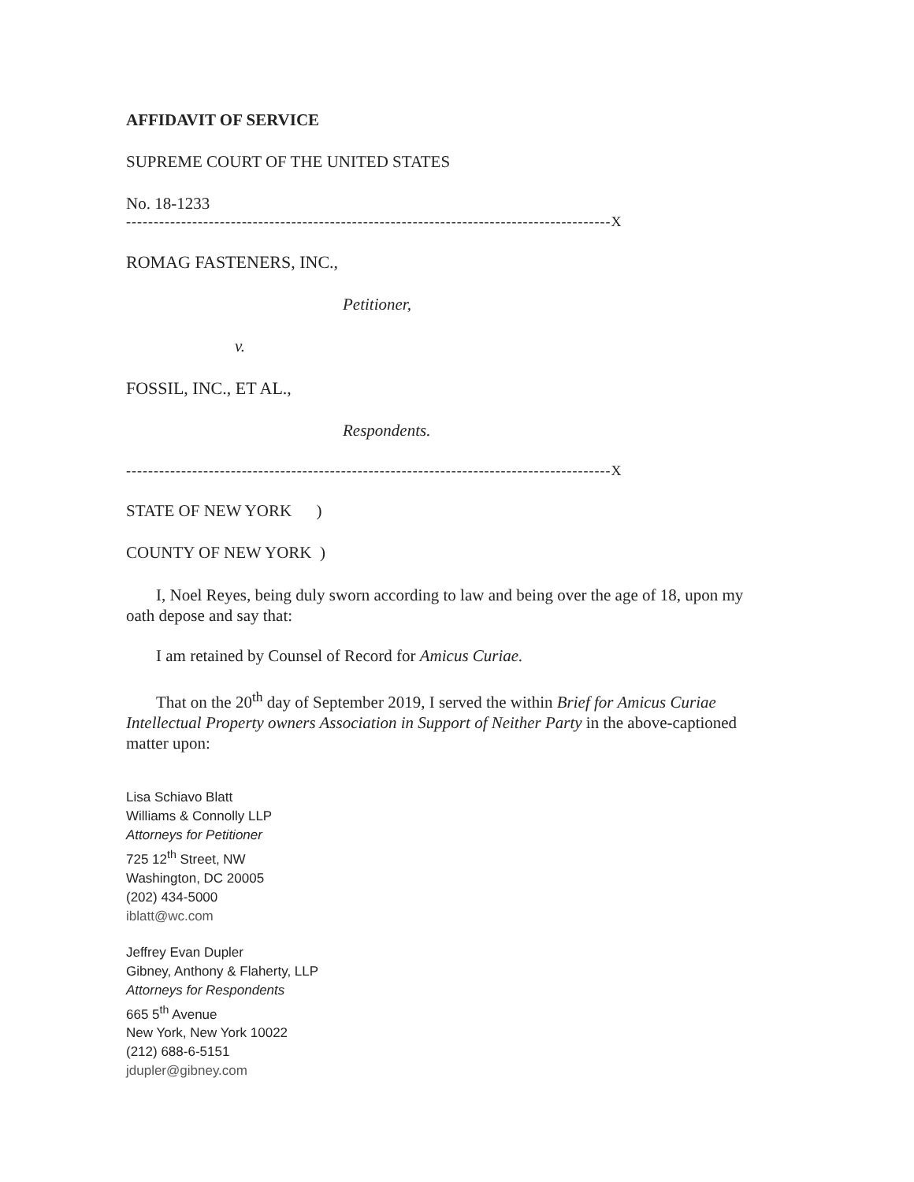AFFIDAVIT OF SERVICE
SUPREME COURT OF THE UNITED STATES
No. 18-1233
----------------------------------------------------------------------------------------X
ROMAG FASTENERS, INC.,
Petitioner,
v.
FOSSIL, INC., ET AL.,
Respondents.
----------------------------------------------------------------------------------------X
STATE OF NEW YORK )
COUNTY OF NEW YORK )
I, Noel Reyes, being duly sworn according to law and being over the age of 18, upon my oath depose and say that:
I am retained by Counsel of Record for Amicus Curiae.
That on the 20<sup>th</sup> day of September 2019, I served the within Brief for Amicus Curiae Intellectual Property owners Association in Support of Neither Party in the above-captioned matter upon:
Lisa Schiavo Blatt
Williams & Connolly LLP
Attorneys for Petitioner
725 12<sup>th</sup> Street, NW
Washington, DC 20005
(202) 434-5000
iblatt@wc.com
Jeffrey Evan Dupler
Gibney, Anthony & Flaherty, LLP
Attorneys for Respondents
665 5<sup>th</sup> Avenue
New York, New York 10022
(212) 688-6-5151
jdupler@gibney.com